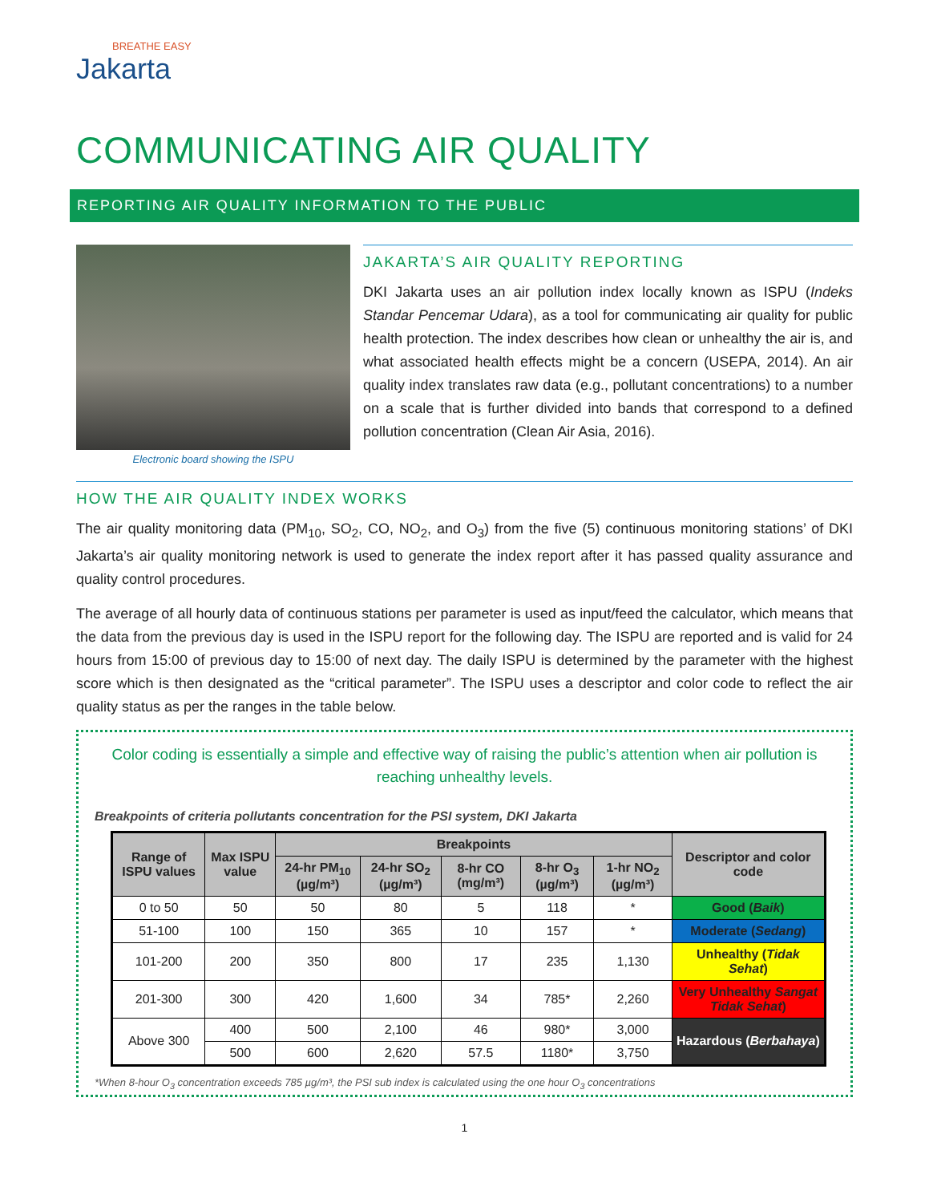BREATHE EASY
Jakarta
COMMUNICATING AIR QUALITY
REPORTING AIR QUALITY INFORMATION TO THE PUBLIC
Electronic board showing the ISPU
JAKARTA’S AIR QUALITY REPORTING
DKI Jakarta uses an air pollution index locally known as ISPU (Indeks Standar Pencemar Udara), as a tool for communicating air quality for public health protection. The index describes how clean or unhealthy the air is, and what associated health effects might be a concern (USEPA, 2014). An air quality index translates raw data (e.g., pollutant concentrations) to a number on a scale that is further divided into bands that correspond to a defined pollution concentration (Clean Air Asia, 2016).
HOW THE AIR QUALITY INDEX WORKS
The air quality monitoring data (PM<sub>10</sub>, SO<sub>2</sub>, CO, NO<sub>2</sub>, and O<sub>3</sub>) from the five (5) continuous monitoring stations’ of DKI Jakarta’s air quality monitoring network is used to generate the index report after it has passed quality assurance and quality control procedures.
The average of all hourly data of continuous stations per parameter is used as input/feed the calculator, which means that the data from the previous day is used in the ISPU report for the following day. The ISPU are reported and is valid for 24 hours from 15:00 of previous day to 15:00 of next day. The daily ISPU is determined by the parameter with the highest score which is then designated as the “critical parameter”. The ISPU uses a descriptor and color code to reflect the air quality status as per the ranges in the table below.
Color coding is essentially a simple and effective way of raising the public’s attention when air pollution is reaching unhealthy levels.
Breakpoints of criteria pollutants concentration for the PSI system, DKI Jakarta
| Range of ISPU values | Max ISPU value | Breakpoints | | | | | Descriptor and color code |
| --- | --- | --- | --- | --- | --- | --- | --- |
| | | 24-hr PM<sub>10</sub> (µg/m³) | 24-hr SO<sub>2</sub> (µg/m³) | 8-hr CO (mg/m³) | 8-hr O<sub>3</sub> (µg/m³) | 1-hr NO<sub>2</sub> (µg/m³) | |
| 0 to 50 | 50 | 50 | 80 | 5 | 118 | * | Good ( Baik ) |
| 51-100 | 100 | 150 | 365 | 10 | 157 | * | Moderate ( Sedang ) |
| 101-200 | 200 | 350 | 800 | 17 | 235 | 1,130 | Unhealthy ( Tidak Sehat ) |
| 201-300 | 300 | 420 | 1,600 | 34 | 785* | 2,260 | Very Unhealthy Sangat Tidak Sehat ) |
| Above 300 | 400 | 500 | 2,100 | 46 | 980* | 3,000 | Hazardous ( Berbahaya ) |
| | 500 | 600 | 2,620 | 57.5 | 1180* | 3,750 | |
*When 8-hour O<sub>3</sub> concentration exceeds 785 µg/m³, the PSI sub index is calculated using the one hour O<sub>3</sub> concentrations
1